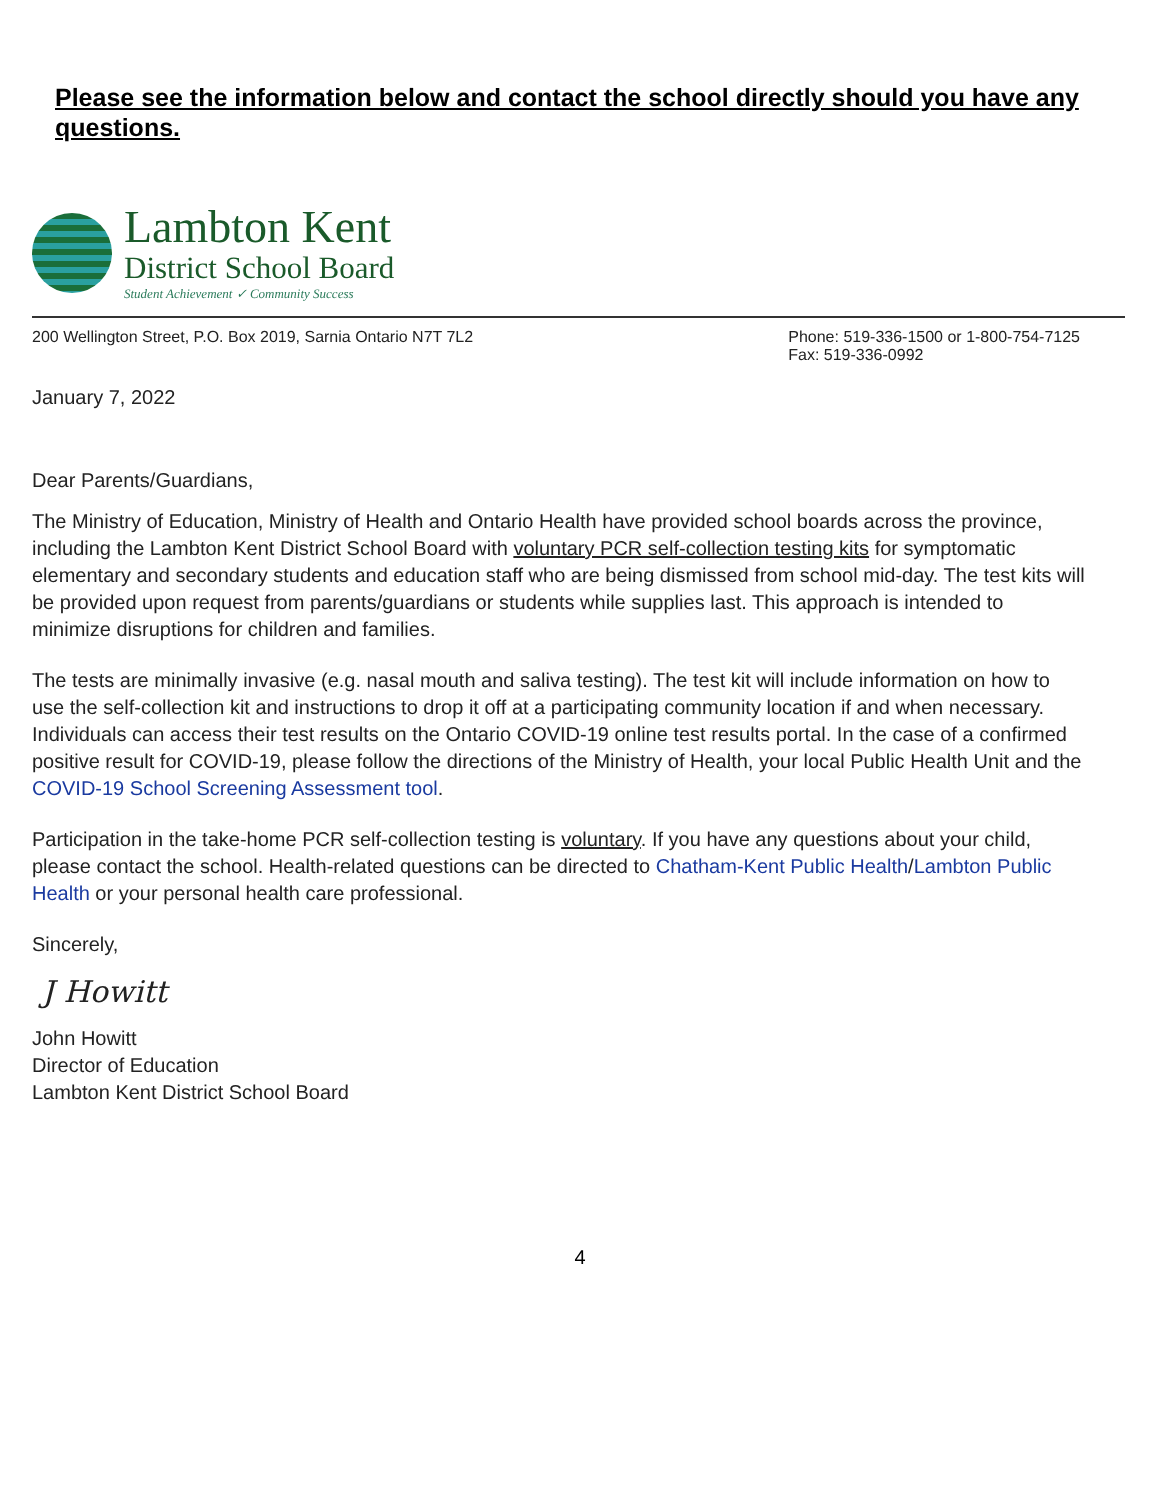Please see the information below and contact the school directly should you have any questions.
Lambton Kent
District School Board
Student Achievement ✓ Community Success
200 Wellington Street, P.O. Box 2019, Sarnia Ontario N7T 7L2
Phone: 519-336-1500 or 1-800-754-7125
Fax: 519-336-0992
January 7, 2022
Dear Parents/Guardians,
The Ministry of Education, Ministry of Health and Ontario Health have provided school boards across the province, including the Lambton Kent District School Board with voluntary PCR self-collection testing kits for symptomatic elementary and secondary students and education staff who are being dismissed from school mid-day. The test kits will be provided upon request from parents/guardians or students while supplies last. This approach is intended to minimize disruptions for children and families.
The tests are minimally invasive (e.g. nasal mouth and saliva testing). The test kit will include information on how to use the self-collection kit and instructions to drop it off at a participating community location if and when necessary. Individuals can access their test results on the Ontario COVID-19 online test results portal. In the case of a confirmed positive result for COVID-19, please follow the directions of the Ministry of Health, your local Public Health Unit and the COVID-19 School Screening Assessment tool.
Participation in the take-home PCR self-collection testing is voluntary. If you have any questions about your child, please contact the school. Health-related questions can be directed to Chatham-Kent Public Health/Lambton Public Health or your personal health care professional.
Sincerely,
J Howitt
John Howitt
Director of Education
Lambton Kent District School Board
4